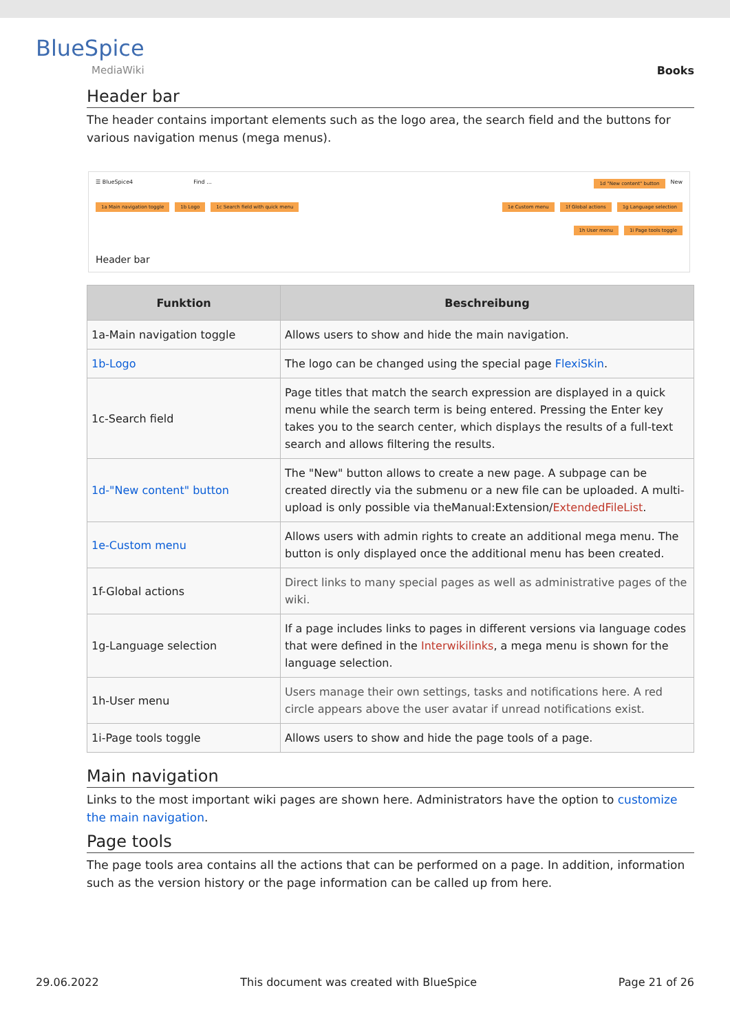BlueSpice
MediaWiki
Books
Header bar
The header contains important elements such as the logo area, the search field and the buttons for various navigation menus (mega menus).
☰ BlueSpice4 Find ... 1d "New content" button New
1a Main navigation toggle 1b Logo 1c Search field with quick menu 1e Custom menu 1f Global actions 1g Language selection
1h User menu 1i Page tools toggle
Header bar
| Funktion | Beschreibung |
| --- | --- |
| 1a-Main navigation toggle | Allows users to show and hide the main navigation. |
| 1b-Logo | The logo can be changed using the special page FlexiSkin . |
| 1c-Search field | Page titles that match the search expression are displayed in a quick menu while the search term is being entered. Pressing the Enter key takes you to the search center, which displays the results of a full-text search and allows filtering the results. |
| 1d-"New content" button | The "New" button allows to create a new page. A subpage can be created directly via the submenu or a new file can be uploaded. A multi-upload is only possible via theManual:Extension/ ExtendedFileList . |
| 1e-Custom menu | Allows users with admin rights to create an additional mega menu. The button is only displayed once the additional menu has been created. |
| 1f-Global actions | Direct links to many special pages as well as administrative pages of the wiki. |
| 1g-Language selection | If a page includes links to pages in different versions via language codes that were defined in the Interwikilinks , a mega menu is shown for the language selection. |
| 1h-User menu | Users manage their own settings, tasks and notifications here. A red circle appears above the user avatar if unread notifications exist. |
| 1i-Page tools toggle | Allows users to show and hide the page tools of a page. |
Main navigation
Links to the most important wiki pages are shown here. Administrators have the option to customize the main navigation.
Page tools
The page tools area contains all the actions that can be performed on a page. In addition, information such as the version history or the page information can be called up from here.
29.06.2022 This document was created with BlueSpice Page 21 of 26